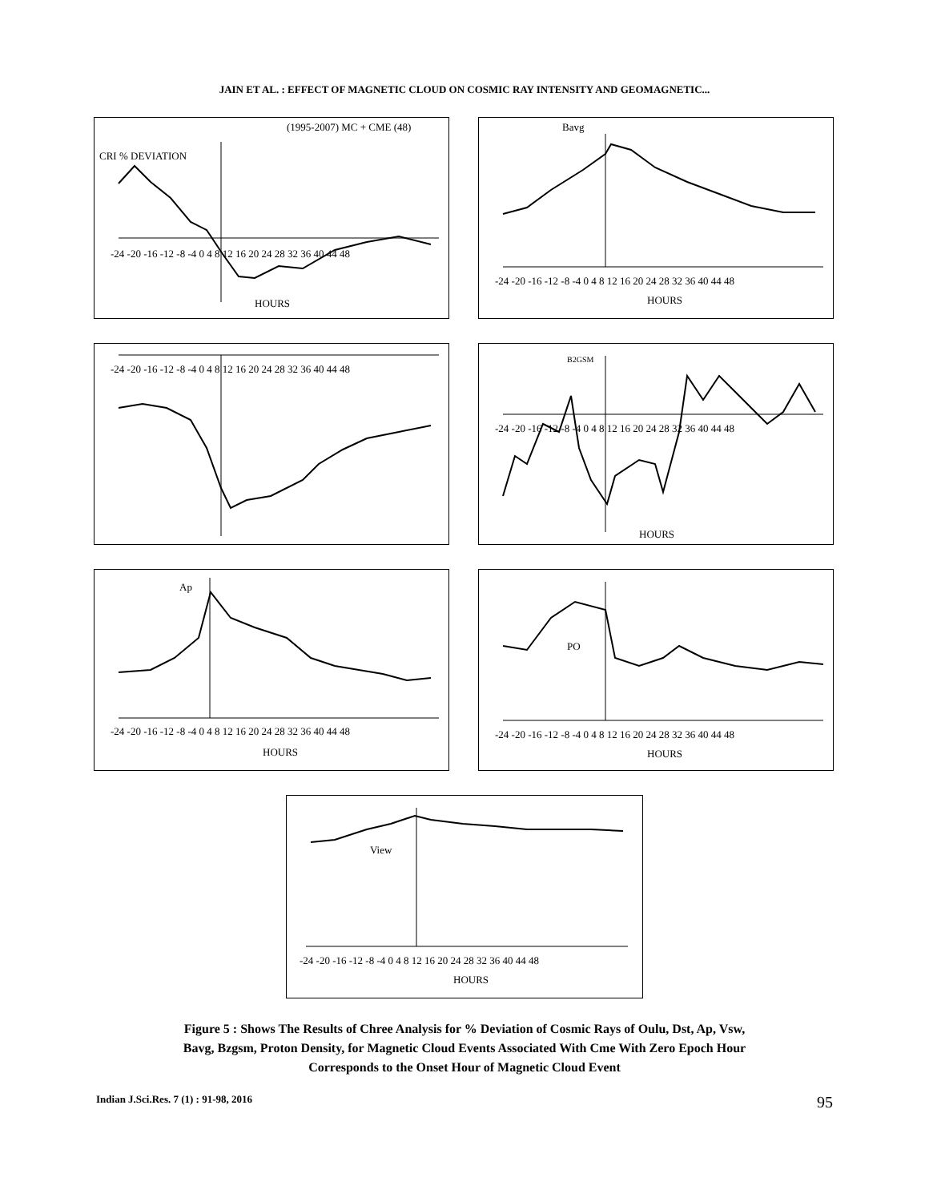JAIN ET AL. : EFFECT OF MAGNETIC CLOUD ON COSMIC RAY INTENSITY AND GEOMAGNETIC...
(1995-2007) MC + CME (48)
CRI % DEVIATION
-24 -20 -16 -12 -8 -4 0 4 8 12 16 20 24 28 32 36 40 44 48
HOURS
Bavg
-24 -20 -16 -12 -8 -4 0 4 8 12 16 20 24 28 32 36 40 44 48
HOURS
-24 -20 -16 -12 -8 -4 0 4 8 12 16 20 24 28 32 36 40 44 48
B2GSM
-24 -20 -16 -12 -8 -4 0 4 8 12 16 20 24 28 32 36 40 44 48
HOURS
Ap
-24 -20 -16 -12 -8 -4 0 4 8 12 16 20 24 28 32 36 40 44 48
HOURS
PO
-24 -20 -16 -12 -8 -4 0 4 8 12 16 20 24 28 32 36 40 44 48
HOURS
View
-24 -20 -16 -12 -8 -4 0 4 8 12 16 20 24 28 32 36 40 44 48
HOURS
Figure 5 : Shows The Results of Chree Analysis for % Deviation of Cosmic Rays of Oulu, Dst, Ap, Vsw,
Bavg, Bzgsm, Proton Density, for Magnetic Cloud Events Associated With Cme With Zero Epoch Hour
Corresponds to the Onset Hour of Magnetic Cloud Event
Indian J.Sci.Res. 7 (1) : 91-98, 2016 95